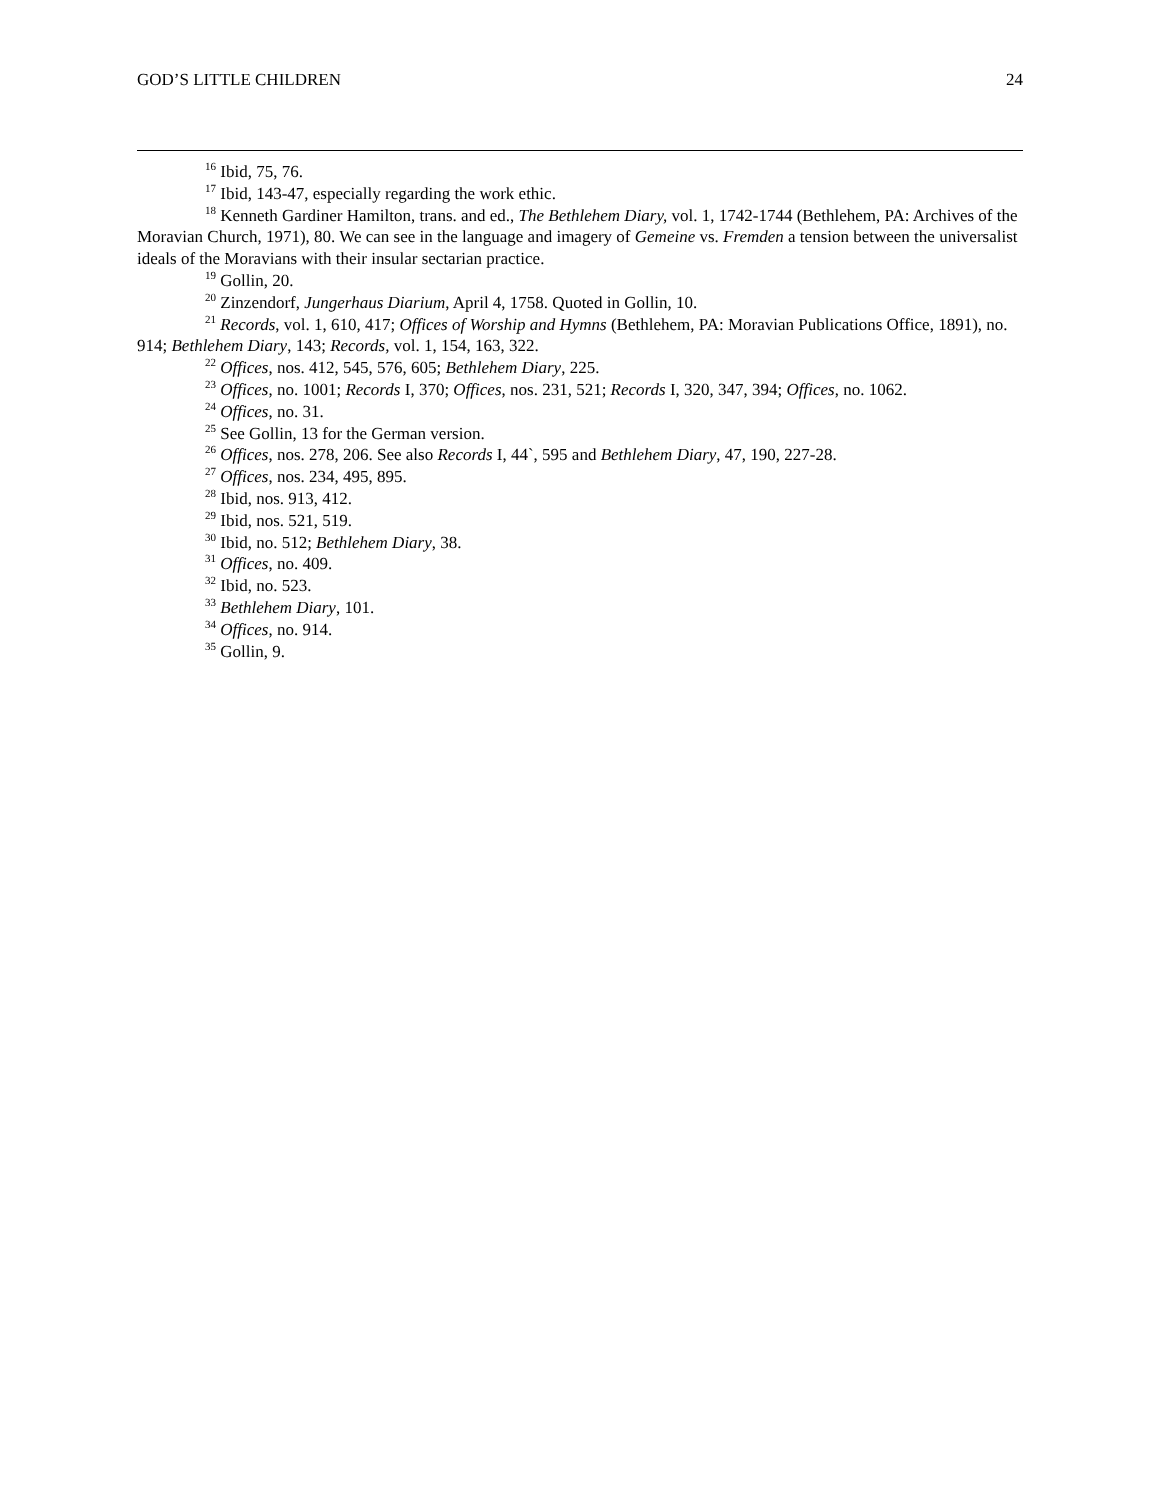GOD’S LITTLE CHILDREN 24
<sup>16</sup> Ibid, 75, 76.
<sup>17</sup> Ibid, 143-47, especially regarding the work ethic.
<sup>18</sup> Kenneth Gardiner Hamilton, trans. and ed., The Bethlehem Diary, vol. 1, 1742-1744 (Bethlehem, PA: Archives of the Moravian Church, 1971), 80. We can see in the language and imagery of Gemeine vs. Fremden a tension between the universalist ideals of the Moravians with their insular sectarian practice.
<sup>19</sup> Gollin, 20.
<sup>20</sup> Zinzendorf, Jungerhaus Diarium, April 4, 1758. Quoted in Gollin, 10.
<sup>21</sup> Records, vol. 1, 610, 417; Offices of Worship and Hymns (Bethlehem, PA: Moravian Publications Office, 1891), no. 914; Bethlehem Diary, 143; Records, vol. 1, 154, 163, 322.
<sup>22</sup> Offices, nos. 412, 545, 576, 605; Bethlehem Diary, 225.
<sup>23</sup> Offices, no. 1001; Records I, 370; Offices, nos. 231, 521; Records I, 320, 347, 394; Offices, no. 1062.
<sup>24</sup> Offices, no. 31.
<sup>25</sup> See Gollin, 13 for the German version.
<sup>26</sup> Offices, nos. 278, 206. See also Records I, 44`, 595 and Bethlehem Diary, 47, 190, 227-28.
<sup>27</sup> Offices, nos. 234, 495, 895.
<sup>28</sup> Ibid, nos. 913, 412.
<sup>29</sup> Ibid, nos. 521, 519.
<sup>30</sup> Ibid, no. 512; Bethlehem Diary, 38.
<sup>31</sup> Offices, no. 409.
<sup>32</sup> Ibid, no. 523.
<sup>33</sup> Bethlehem Diary, 101.
<sup>34</sup> Offices, no. 914.
<sup>35</sup> Gollin, 9.